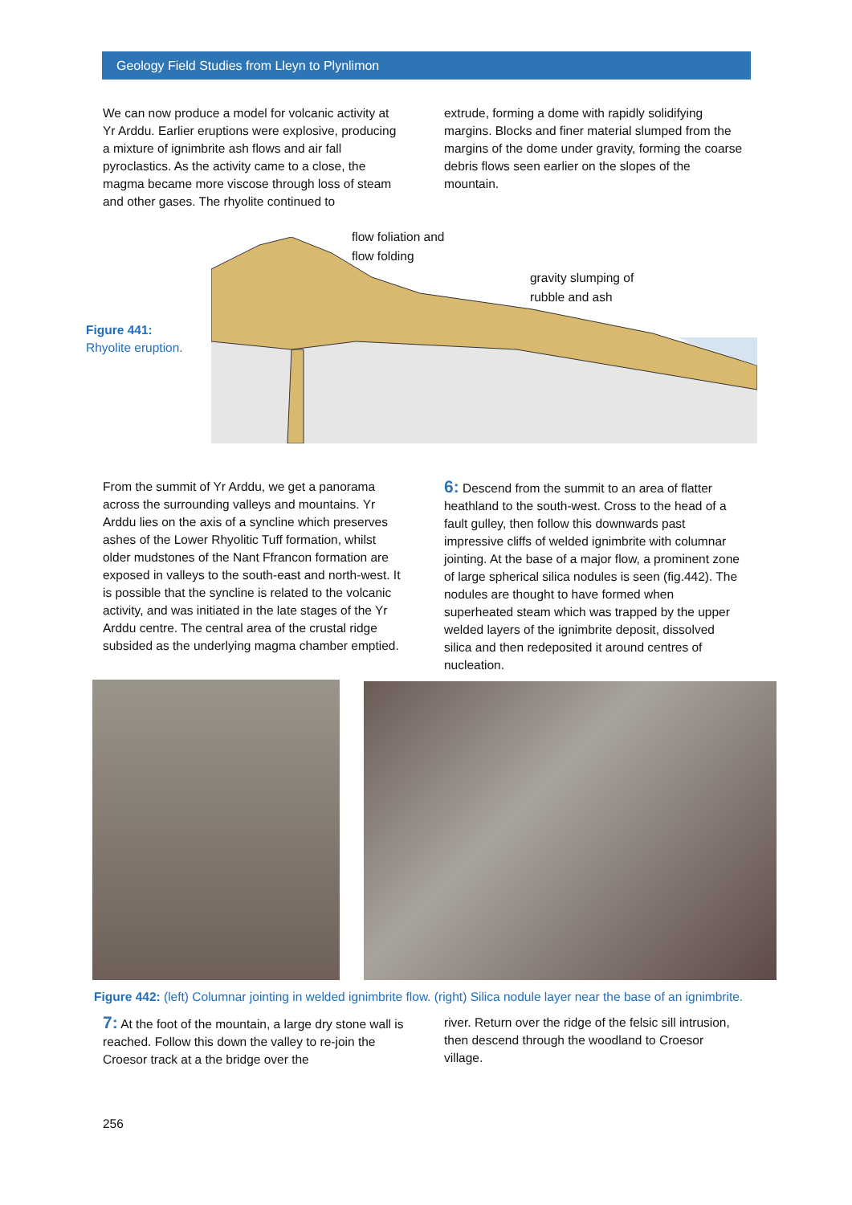Geology Field Studies from Lleyn to Plynlimon
We can now produce a model for volcanic activity at Yr Arddu. Earlier eruptions were explosive, producing a mixture of ignimbrite ash flows and air fall pyroclastics. As the activity came to a close, the magma became more viscose through loss of steam and other gases. The rhyolite continued to
extrude, forming a dome with rapidly solidifying margins. Blocks and finer material slumped from the margins of the dome under gravity, forming the coarse debris flows seen earlier on the slopes of the mountain.
Figure 441:
Rhyolite eruption.
flow foliation and
flow folding
gravity slumping of
rubble and ash
From the summit of Yr Arddu, we get a panorama across the surrounding valleys and mountains. Yr Arddu lies on the axis of a syncline which preserves ashes of the Lower Rhyolitic Tuff formation, whilst older mudstones of the Nant Ffrancon formation are exposed in valleys to the south-east and north-west. It is possible that the syncline is related to the volcanic activity, and was initiated in the late stages of the Yr Arddu centre. The central area of the crustal ridge subsided as the underlying magma chamber emptied.
6: Descend from the summit to an area of flatter heathland to the south-west. Cross to the head of a fault gulley, then follow this downwards past impressive cliffs of welded ignimbrite with columnar jointing. At the base of a major flow, a prominent zone of large spherical silica nodules is seen (fig.442). The nodules are thought to have formed when superheated steam which was trapped by the upper welded layers of the ignimbrite deposit, dissolved silica and then redeposited it around centres of nucleation.
Figure 442: (left) Columnar jointing in welded ignimbrite flow. (right) Silica nodule layer near the base of an ignimbrite.
7: At the foot of the mountain, a large dry stone wall is reached. Follow this down the valley to re-join the Croesor track at a the bridge over the
river. Return over the ridge of the felsic sill intrusion, then descend through the woodland to Croesor village.
256